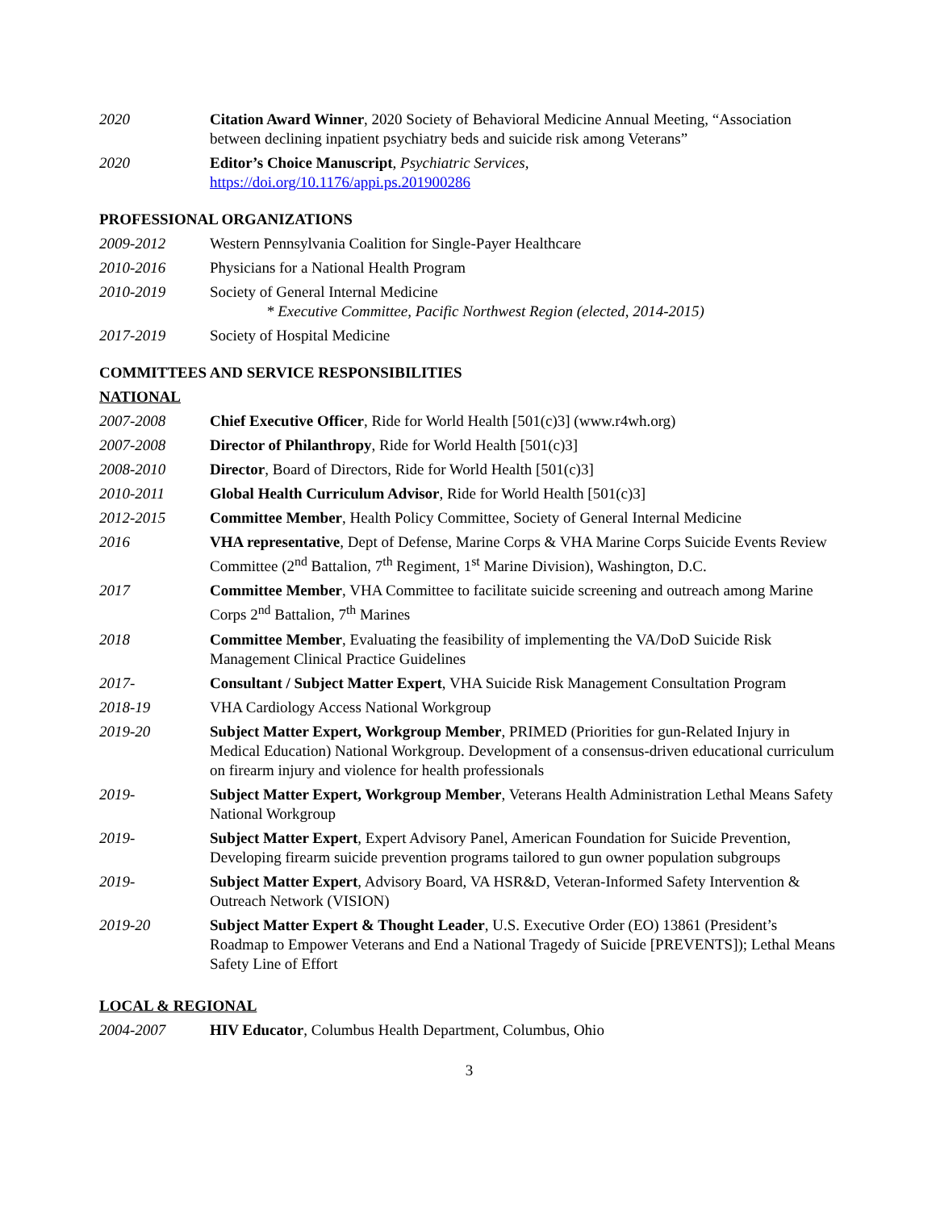2020 Citation Award Winner, 2020 Society of Behavioral Medicine Annual Meeting, “Association between declining inpatient psychiatry beds and suicide risk among Veterans”
2020 Editor’s Choice Manuscript, Psychiatric Services,
https://doi.org/10.1176/appi.ps.201900286
PROFESSIONAL ORGANIZATIONS
2009-2012 Western Pennsylvania Coalition for Single-Payer Healthcare
2010-2016 Physicians for a National Health Program
2010-2019 Society of General Internal Medicine
* Executive Committee, Pacific Northwest Region (elected, 2014-2015)
2017-2019 Society of Hospital Medicine
COMMITTEES AND SERVICE RESPONSIBILITIES
NATIONAL
2007-2008 Chief Executive Officer, Ride for World Health [501(c)3] (www.r4wh.org)
2007-2008 Director of Philanthropy, Ride for World Health [501(c)3]
2008-2010 Director, Board of Directors, Ride for World Health [501(c)3]
2010-2011 Global Health Curriculum Advisor, Ride for World Health [501(c)3]
2012-2015 Committee Member, Health Policy Committee, Society of General Internal Medicine
2016 VHA representative, Dept of Defense, Marine Corps & VHA Marine Corps Suicide Events Review Committee (2<sup>nd</sup> Battalion, 7<sup>th</sup> Regiment, 1<sup>st</sup> Marine Division), Washington, D.C.
2017 Committee Member, VHA Committee to facilitate suicide screening and outreach among Marine Corps 2<sup>nd</sup> Battalion, 7<sup>th</sup> Marines
2018 Committee Member, Evaluating the feasibility of implementing the VA/DoD Suicide Risk Management Clinical Practice Guidelines
2017- Consultant / Subject Matter Expert, VHA Suicide Risk Management Consultation Program
2018-19 VHA Cardiology Access National Workgroup
2019-20 Subject Matter Expert, Workgroup Member, PRIMED (Priorities for gun-Related Injury in Medical Education) National Workgroup. Development of a consensus-driven educational curriculum on firearm injury and violence for health professionals
2019- Subject Matter Expert, Workgroup Member, Veterans Health Administration Lethal Means Safety National Workgroup
2019- Subject Matter Expert, Expert Advisory Panel, American Foundation for Suicide Prevention, Developing firearm suicide prevention programs tailored to gun owner population subgroups
2019- Subject Matter Expert, Advisory Board, VA HSR&D, Veteran-Informed Safety Intervention & Outreach Network (VISION)
2019-20 Subject Matter Expert & Thought Leader, U.S. Executive Order (EO) 13861 (President’s Roadmap to Empower Veterans and End a National Tragedy of Suicide [PREVENTS]); Lethal Means Safety Line of Effort
LOCAL & REGIONAL
2004-2007 HIV Educator, Columbus Health Department, Columbus, Ohio
3